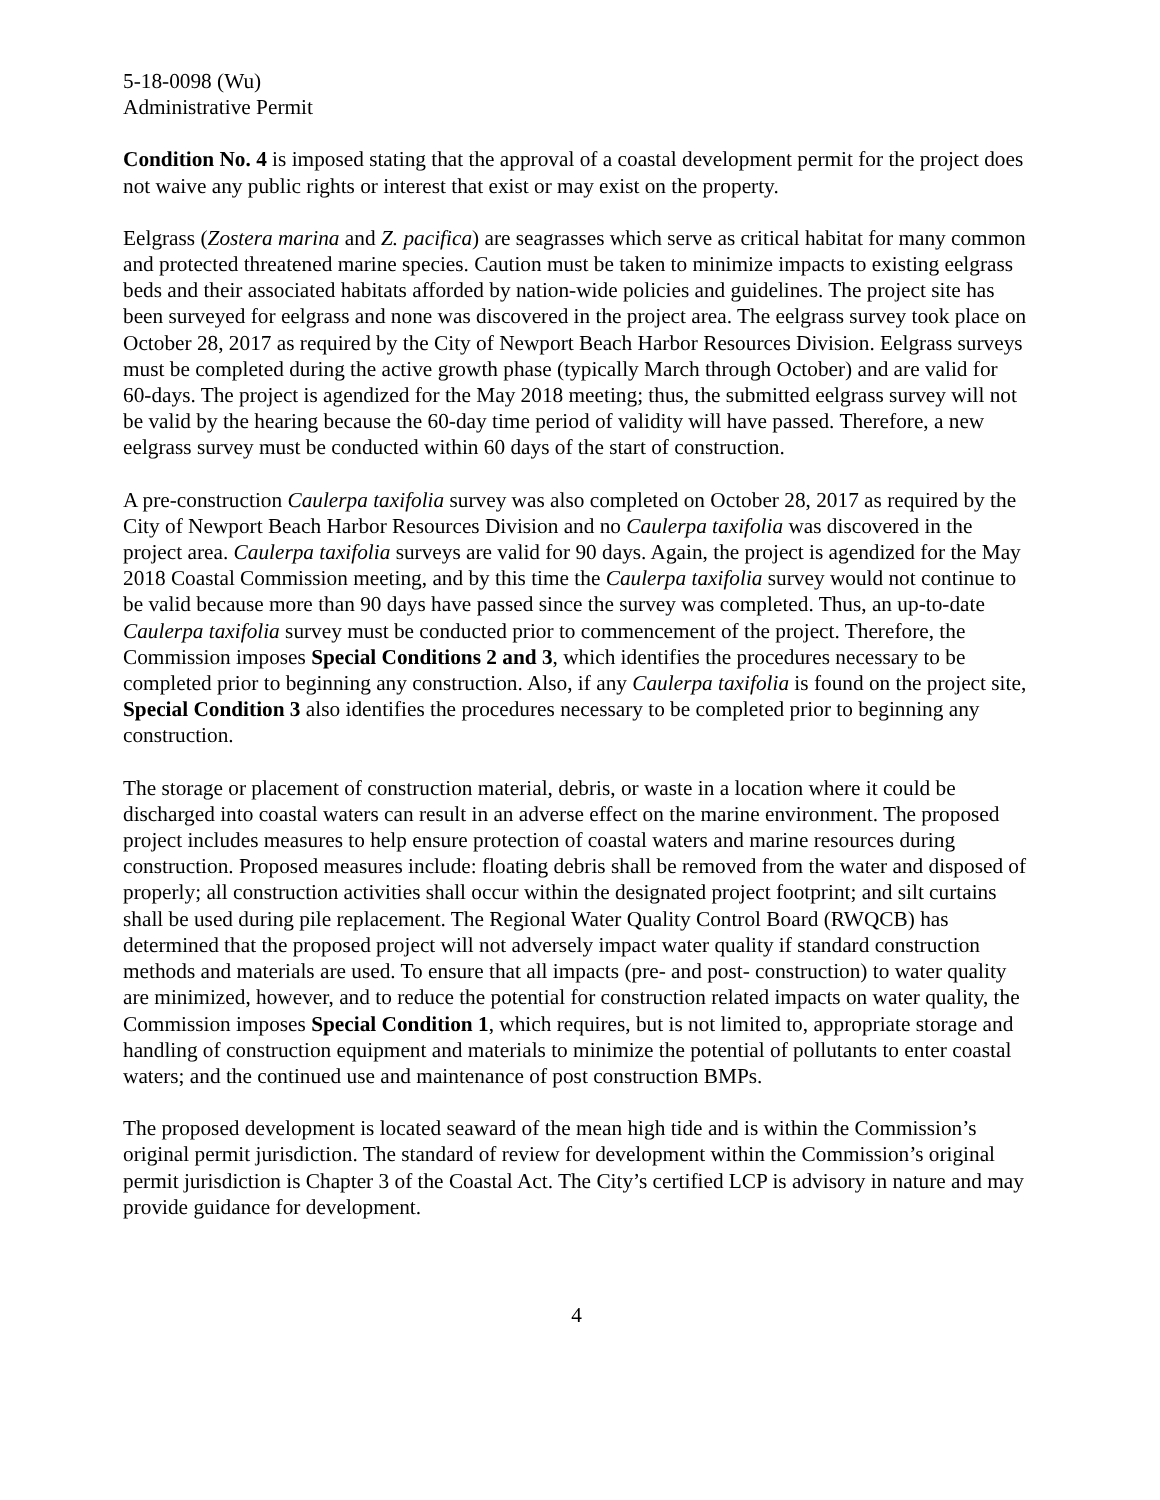5-18-0098 (Wu)
Administrative Permit
Condition No. 4 is imposed stating that the approval of a coastal development permit for the project does not waive any public rights or interest that exist or may exist on the property.
Eelgrass (Zostera marina and Z. pacifica) are seagrasses which serve as critical habitat for many common and protected threatened marine species. Caution must be taken to minimize impacts to existing eelgrass beds and their associated habitats afforded by nation-wide policies and guidelines. The project site has been surveyed for eelgrass and none was discovered in the project area. The eelgrass survey took place on October 28, 2017 as required by the City of Newport Beach Harbor Resources Division. Eelgrass surveys must be completed during the active growth phase (typically March through October) and are valid for 60-days. The project is agendized for the May 2018 meeting; thus, the submitted eelgrass survey will not be valid by the hearing because the 60-day time period of validity will have passed. Therefore, a new eelgrass survey must be conducted within 60 days of the start of construction.
A pre-construction Caulerpa taxifolia survey was also completed on October 28, 2017 as required by the City of Newport Beach Harbor Resources Division and no Caulerpa taxifolia was discovered in the project area. Caulerpa taxifolia surveys are valid for 90 days. Again, the project is agendized for the May 2018 Coastal Commission meeting, and by this time the Caulerpa taxifolia survey would not continue to be valid because more than 90 days have passed since the survey was completed. Thus, an up-to-date Caulerpa taxifolia survey must be conducted prior to commencement of the project. Therefore, the Commission imposes Special Conditions 2 and 3, which identifies the procedures necessary to be completed prior to beginning any construction. Also, if any Caulerpa taxifolia is found on the project site, Special Condition 3 also identifies the procedures necessary to be completed prior to beginning any construction.
The storage or placement of construction material, debris, or waste in a location where it could be discharged into coastal waters can result in an adverse effect on the marine environment. The proposed project includes measures to help ensure protection of coastal waters and marine resources during construction. Proposed measures include: floating debris shall be removed from the water and disposed of properly; all construction activities shall occur within the designated project footprint; and silt curtains shall be used during pile replacement. The Regional Water Quality Control Board (RWQCB) has determined that the proposed project will not adversely impact water quality if standard construction methods and materials are used. To ensure that all impacts (pre- and post- construction) to water quality are minimized, however, and to reduce the potential for construction related impacts on water quality, the Commission imposes Special Condition 1, which requires, but is not limited to, appropriate storage and handling of construction equipment and materials to minimize the potential of pollutants to enter coastal waters; and the continued use and maintenance of post construction BMPs.
The proposed development is located seaward of the mean high tide and is within the Commission’s original permit jurisdiction. The standard of review for development within the Commission’s original permit jurisdiction is Chapter 3 of the Coastal Act. The City’s certified LCP is advisory in nature and may provide guidance for development.
4